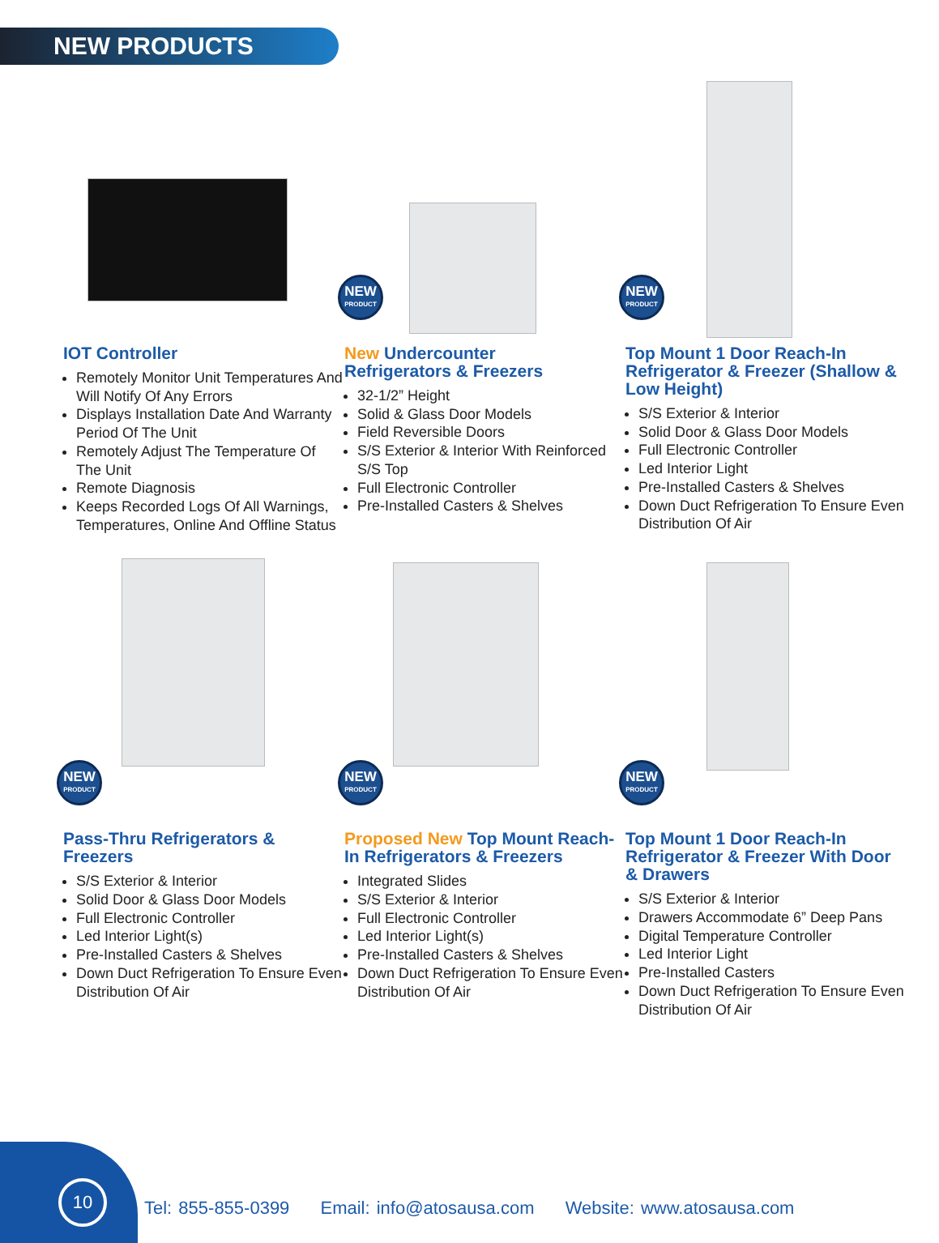NEW PRODUCTS
IOT Controller
Remotely Monitor Unit Temperatures And Will Notify Of Any Errors
Displays Installation Date And Warranty Period Of The Unit
Remotely Adjust The Temperature Of The Unit
Remote Diagnosis
Keeps Recorded Logs Of All Warnings, Temperatures, Online And Offline Status
NEW
PRODUCT
New Undercounter
Refrigerators & Freezers
32-1/2” Height
Solid & Glass Door Models
Field Reversible Doors
S/S Exterior & Interior With Reinforced S/S Top
Full Electronic Controller
Pre-Installed Casters & Shelves
NEW
PRODUCT
Top Mount 1 Door Reach-In Refrigerator & Freezer (Shallow & Low Height)
S/S Exterior & Interior
Solid Door & Glass Door Models
Full Electronic Controller
Led Interior Light
Pre-Installed Casters & Shelves
Down Duct Refrigeration To Ensure Even Distribution Of Air
NEW
PRODUCT
Pass-Thru Refrigerators & Freezers
S/S Exterior & Interior
Solid Door & Glass Door Models
Full Electronic Controller
Led Interior Light(s)
Pre-Installed Casters & Shelves
Down Duct Refrigeration To Ensure Even Distribution Of Air
NEW
PRODUCT
Proposed New Top Mount Reach-In Refrigerators & Freezers
Integrated Slides
S/S Exterior & Interior
Full Electronic Controller
Led Interior Light(s)
Pre-Installed Casters & Shelves
Down Duct Refrigeration To Ensure Even Distribution Of Air
NEW
PRODUCT
Top Mount 1 Door Reach-In Refrigerator & Freezer With Door & Drawers
S/S Exterior & Interior
Drawers Accommodate 6” Deep Pans
Digital Temperature Controller
Led Interior Light
Pre-Installed Casters
Down Duct Refrigeration To Ensure Even Distribution Of Air
10
Tel: 855-855-0399 Email: info@atosausa.com Website: www.atosausa.com